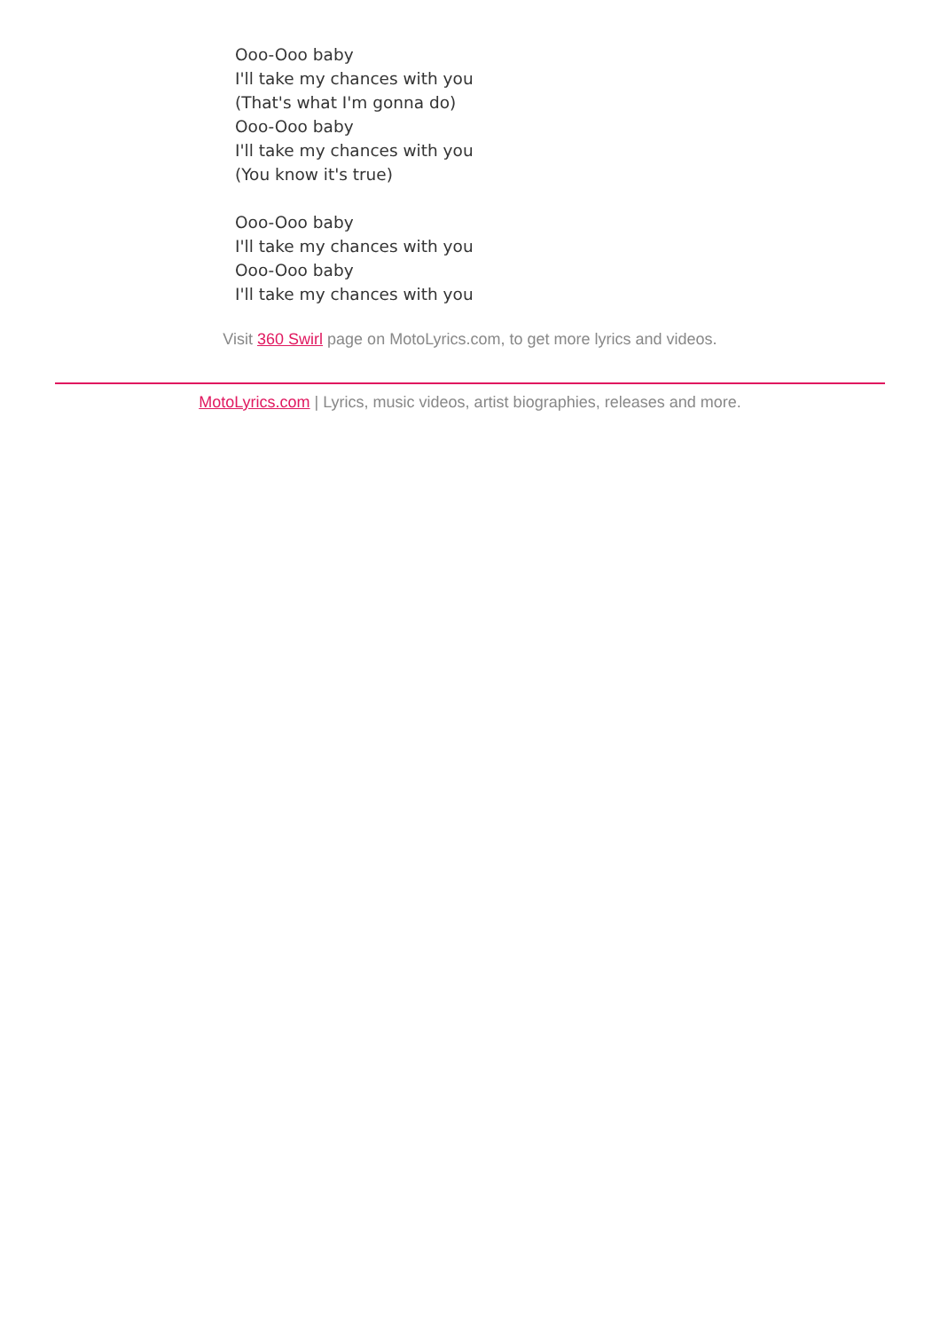Ooo-Ooo baby
I'll take my chances with you
(That's what I'm gonna do)
Ooo-Ooo baby
I'll take my chances with you
(You know it's true)
Ooo-Ooo baby
I'll take my chances with you
Ooo-Ooo baby
I'll take my chances with you
Visit 360 Swirl page on MotoLyrics.com, to get more lyrics and videos.
MotoLyrics.com | Lyrics, music videos, artist biographies, releases and more.